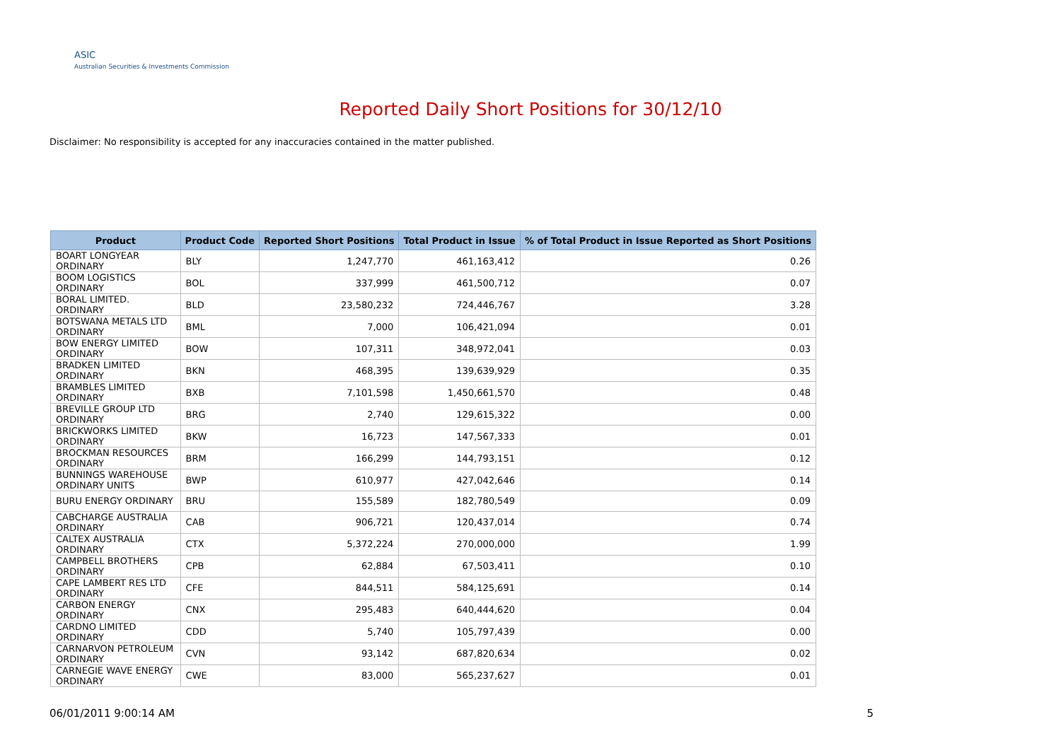ASIC
Australian Securities & Investments Commission
Reported Daily Short Positions for 30/12/10
Disclaimer: No responsibility is accepted for any inaccuracies contained in the matter published.
| Product | Product Code | Reported Short Positions | Total Product in Issue | % of Total Product in Issue Reported as Short Positions |
| --- | --- | --- | --- | --- |
| BOART LONGYEAR ORDINARY | BLY | 1,247,770 | 461,163,412 | 0.26 |
| BOOM LOGISTICS ORDINARY | BOL | 337,999 | 461,500,712 | 0.07 |
| BORAL LIMITED. ORDINARY | BLD | 23,580,232 | 724,446,767 | 3.28 |
| BOTSWANA METALS LTD ORDINARY | BML | 7,000 | 106,421,094 | 0.01 |
| BOW ENERGY LIMITED ORDINARY | BOW | 107,311 | 348,972,041 | 0.03 |
| BRADKEN LIMITED ORDINARY | BKN | 468,395 | 139,639,929 | 0.35 |
| BRAMBLES LIMITED ORDINARY | BXB | 7,101,598 | 1,450,661,570 | 0.48 |
| BREVILLE GROUP LTD ORDINARY | BRG | 2,740 | 129,615,322 | 0.00 |
| BRICKWORKS LIMITED ORDINARY | BKW | 16,723 | 147,567,333 | 0.01 |
| BROCKMAN RESOURCES ORDINARY | BRM | 166,299 | 144,793,151 | 0.12 |
| BUNNINGS WAREHOUSE ORDINARY UNITS | BWP | 610,977 | 427,042,646 | 0.14 |
| BURU ENERGY ORDINARY | BRU | 155,589 | 182,780,549 | 0.09 |
| CABCHARGE AUSTRALIA ORDINARY | CAB | 906,721 | 120,437,014 | 0.74 |
| CALTEX AUSTRALIA ORDINARY | CTX | 5,372,224 | 270,000,000 | 1.99 |
| CAMPBELL BROTHERS ORDINARY | CPB | 62,884 | 67,503,411 | 0.10 |
| CAPE LAMBERT RES LTD ORDINARY | CFE | 844,511 | 584,125,691 | 0.14 |
| CARBON ENERGY ORDINARY | CNX | 295,483 | 640,444,620 | 0.04 |
| CARDNO LIMITED ORDINARY | CDD | 5,740 | 105,797,439 | 0.00 |
| CARNARVON PETROLEUM ORDINARY | CVN | 93,142 | 687,820,634 | 0.02 |
| CARNEGIE WAVE ENERGY ORDINARY | CWE | 83,000 | 565,237,627 | 0.01 |
06/01/2011 9:00:14 AM 5